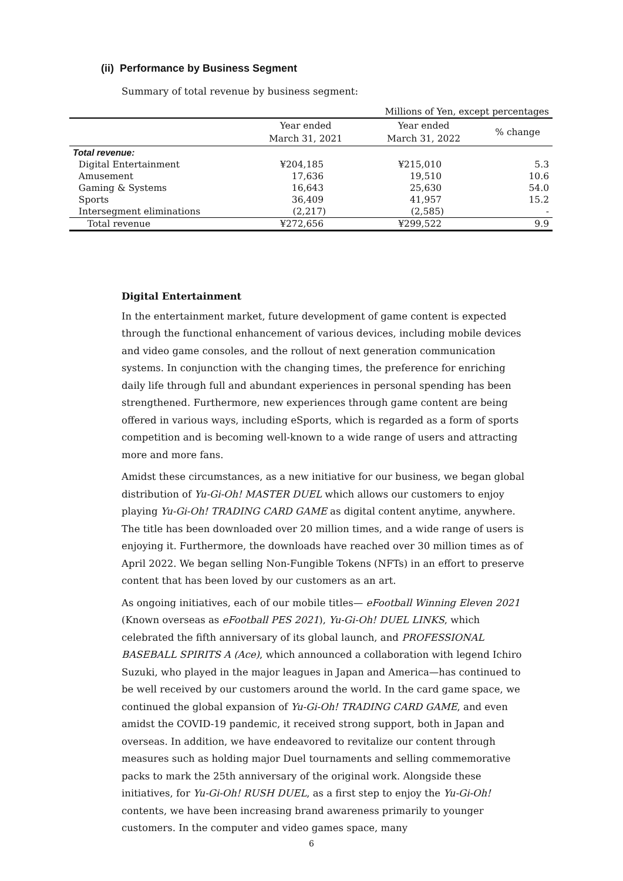(ii) Performance by Business Segment
Summary of total revenue by business segment:
| Millions of Yen, except percentages | | | |
| | Year ended March 31, 2021 | Year ended March 31, 2022 | % change |
| Total revenue: | | | |
| Digital Entertainment | ¥204,185 | ¥215,010 | 5.3 |
| Amusement | 17,636 | 19,510 | 10.6 |
| Gaming & Systems | 16,643 | 25,630 | 54.0 |
| Sports | 36,409 | 41,957 | 15.2 |
| Intersegment eliminations | (2,217) | (2,585) | - |
| Total revenue | ¥272,656 | ¥299,522 | 9.9 |
Digital Entertainment
In the entertainment market, future development of game content is expected through the functional enhancement of various devices, including mobile devices and video game consoles, and the rollout of next generation communication systems. In conjunction with the changing times, the preference for enriching daily life through full and abundant experiences in personal spending has been strengthened. Furthermore, new experiences through game content are being offered in various ways, including eSports, which is regarded as a form of sports competition and is becoming well-known to a wide range of users and attracting more and more fans.
Amidst these circumstances, as a new initiative for our business, we began global distribution of Yu-Gi-Oh! MASTER DUEL which allows our customers to enjoy playing Yu-Gi-Oh! TRADING CARD GAME as digital content anytime, anywhere. The title has been downloaded over 20 million times, and a wide range of users is enjoying it. Furthermore, the downloads have reached over 30 million times as of April 2022. We began selling Non-Fungible Tokens (NFTs) in an effort to preserve content that has been loved by our customers as an art.
As ongoing initiatives, each of our mobile titles— eFootball Winning Eleven 2021 (Known overseas as eFootball PES 2021), Yu-Gi-Oh! DUEL LINKS, which celebrated the fifth anniversary of its global launch, and PROFESSIONAL BASEBALL SPIRITS A (Ace), which announced a collaboration with legend Ichiro Suzuki, who played in the major leagues in Japan and America—has continued to be well received by our customers around the world. In the card game space, we continued the global expansion of Yu-Gi-Oh! TRADING CARD GAME, and even amidst the COVID-19 pandemic, it received strong support, both in Japan and overseas. In addition, we have endeavored to revitalize our content through measures such as holding major Duel tournaments and selling commemorative packs to mark the 25th anniversary of the original work. Alongside these initiatives, for Yu-Gi-Oh! RUSH DUEL, as a first step to enjoy the Yu-Gi-Oh! contents, we have been increasing brand awareness primarily to younger customers. In the computer and video games space, many
6